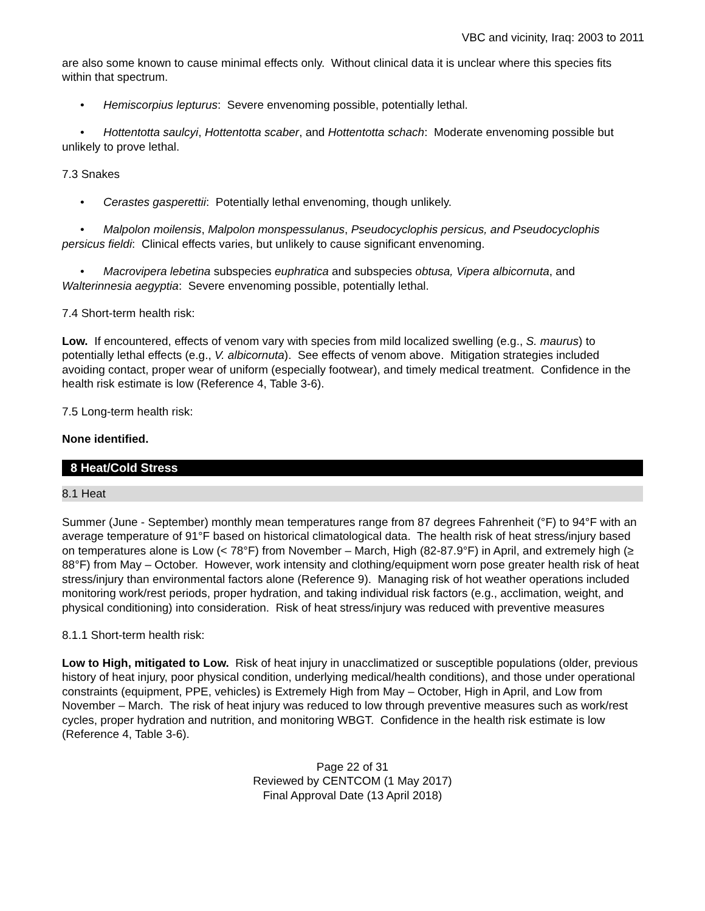VBC and vicinity, Iraq: 2003 to 2011
are also some known to cause minimal effects only. Without clinical data it is unclear where this species fits within that spectrum.
• Hemiscorpius lepturus: Severe envenoming possible, potentially lethal.
• Hottentotta saulcyi, Hottentotta scaber, and Hottentotta schach: Moderate envenoming possible but unlikely to prove lethal.
7.3 Snakes
• Cerastes gasperettii: Potentially lethal envenoming, though unlikely.
• Malpolon moilensis, Malpolon monspessulanus, Pseudocyclophis persicus, and Pseudocyclophis persicus fieldi: Clinical effects varies, but unlikely to cause significant envenoming.
• Macrovipera lebetina subspecies euphratica and subspecies obtusa, Vipera albicornuta, and Walterinnesia aegyptia: Severe envenoming possible, potentially lethal.
7.4 Short-term health risk:
Low. If encountered, effects of venom vary with species from mild localized swelling (e.g., S. maurus) to potentially lethal effects (e.g., V. albicornuta). See effects of venom above. Mitigation strategies included avoiding contact, proper wear of uniform (especially footwear), and timely medical treatment. Confidence in the health risk estimate is low (Reference 4, Table 3-6).
7.5 Long-term health risk:
None identified.
8 Heat/Cold Stress
8.1 Heat
Summer (June - September) monthly mean temperatures range from 87 degrees Fahrenheit (°F) to 94°F with an average temperature of 91°F based on historical climatological data. The health risk of heat stress/injury based on temperatures alone is Low (< 78°F) from November – March, High (82-87.9°F) in April, and extremely high (≥ 88°F) from May – October. However, work intensity and clothing/equipment worn pose greater health risk of heat stress/injury than environmental factors alone (Reference 9). Managing risk of hot weather operations included monitoring work/rest periods, proper hydration, and taking individual risk factors (e.g., acclimation, weight, and physical conditioning) into consideration. Risk of heat stress/injury was reduced with preventive measures
8.1.1 Short-term health risk:
Low to High, mitigated to Low. Risk of heat injury in unacclimatized or susceptible populations (older, previous history of heat injury, poor physical condition, underlying medical/health conditions), and those under operational constraints (equipment, PPE, vehicles) is Extremely High from May – October, High in April, and Low from November – March. The risk of heat injury was reduced to low through preventive measures such as work/rest cycles, proper hydration and nutrition, and monitoring WBGT. Confidence in the health risk estimate is low (Reference 4, Table 3-6).
Page 22 of 31
Reviewed by CENTCOM (1 May 2017)
Final Approval Date (13 April 2018)